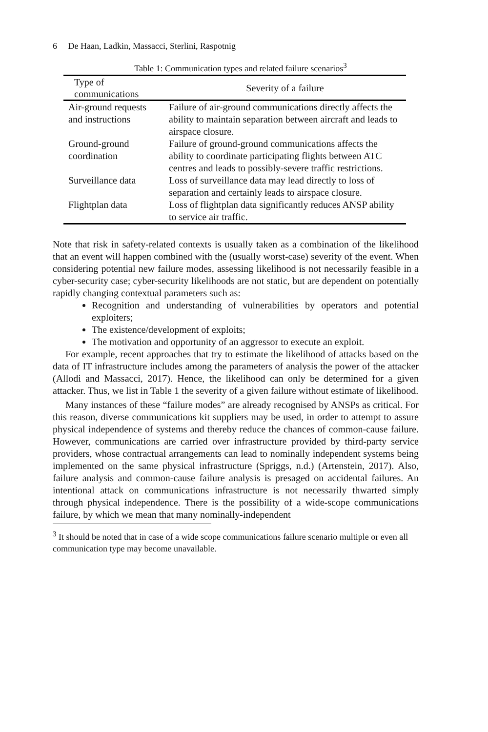6 De Haan, Ladkin, Massacci, Sterlini, Raspotnig
Table 1: Communication types and related failure scenarios<sup>3</sup>
| Type of communications | Severity of a failure |
| --- | --- |
| Air-ground requests and instructions | Failure of air-ground communications directly affects the ability to maintain separation between aircraft and leads to airspace closure. |
| Ground-ground coordination | Failure of ground-ground communications affects the ability to coordinate participating flights between ATC centres and leads to possibly-severe traffic restrictions. |
| Surveillance data | Loss of surveillance data may lead directly to loss of separation and certainly leads to airspace closure. |
| Flightplan data | Loss of flightplan data significantly reduces ANSP ability to service air traffic. |
Note that risk in safety-related contexts is usually taken as a combination of the likelihood that an event will happen combined with the (usually worst-case) severity of the event. When considering potential new failure modes, assessing likelihood is not necessarily feasible in a cyber-security case; cyber-security likelihoods are not static, but are dependent on potentially rapidly changing contextual parameters such as:
Recognition and understanding of vulnerabilities by operators and potential exploiters;
The existence/development of exploits;
The motivation and opportunity of an aggressor to execute an exploit.
For example, recent approaches that try to estimate the likelihood of attacks based on the data of IT infrastructure includes among the parameters of analysis the power of the attacker (Allodi and Massacci, 2017). Hence, the likelihood can only be determined for a given attacker. Thus, we list in Table 1 the severity of a given failure without estimate of likelihood.
Many instances of these “failure modes” are already recognised by ANSPs as critical. For this reason, diverse communications kit suppliers may be used, in order to attempt to assure physical independence of systems and thereby reduce the chances of common-cause failure. However, communications are carried over infrastructure provided by third-party service providers, whose contractual arrangements can lead to nominally independent systems being implemented on the same physical infrastructure (Spriggs, n.d.) (Artenstein, 2017). Also, failure analysis and common-cause failure analysis is presaged on accidental failures. An intentional attack on communications infrastructure is not necessarily thwarted simply through physical independence. There is the possibility of a wide-scope communications failure, by which we mean that many nominally-independent
<sup>3</sup> It should be noted that in case of a wide scope communications failure scenario multiple or even all communication type may become unavailable.